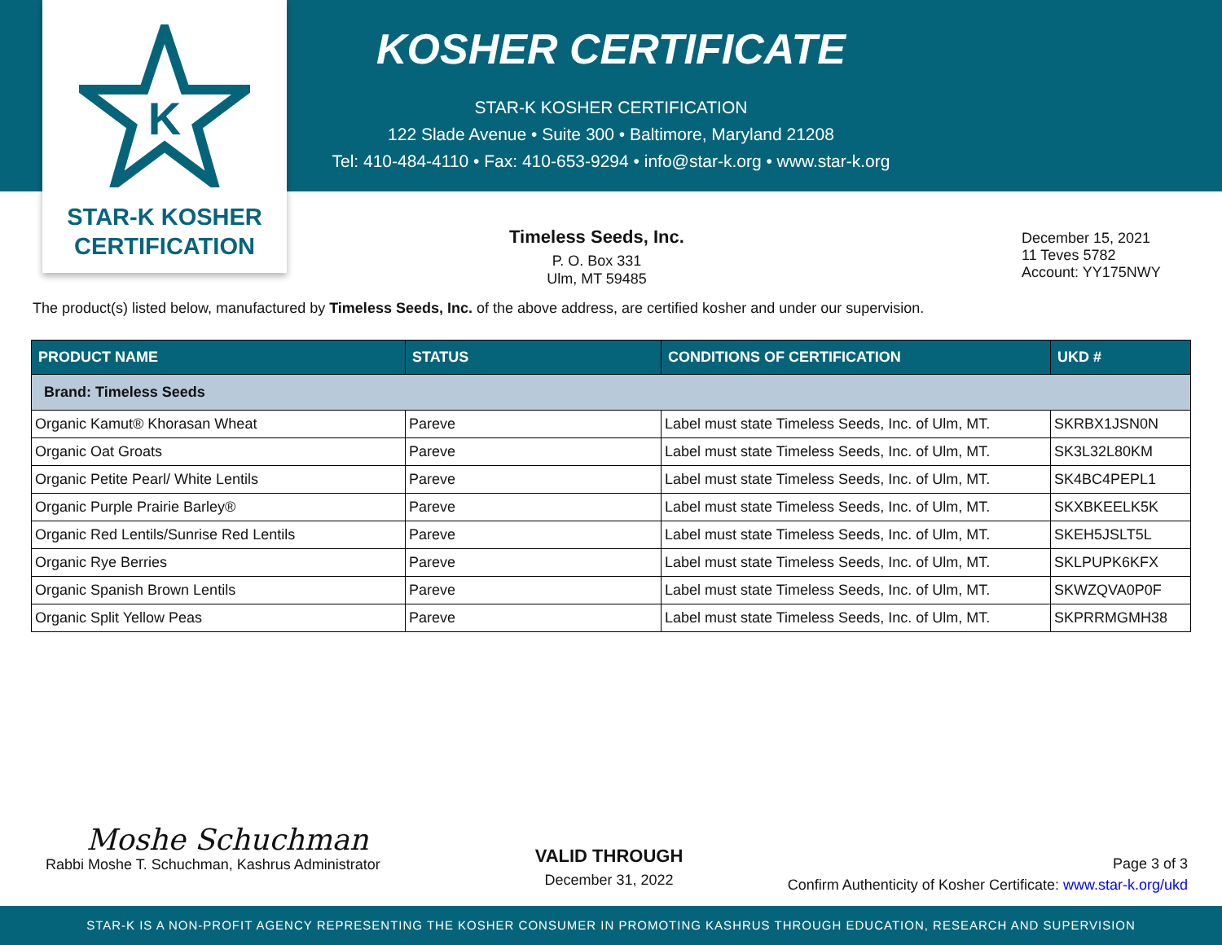K
STAR-K KOSHER
CERTIFICATION
KOSHER CERTIFICATE
STAR-K KOSHER CERTIFICATION
122 Slade Avenue • Suite 300 • Baltimore, Maryland 21208
Tel: 410-484-4110 • Fax: 410-653-9294 • info@star-k.org • www.star-k.org
Timeless Seeds, Inc.
P. O. Box 331
Ulm, MT 59485
December 15, 2021
11 Teves 5782
Account: YY175NWY
The product(s) listed below, manufactured by Timeless Seeds, Inc. of the above address, are certified kosher and under our supervision.
| PRODUCT NAME | STATUS | CONDITIONS OF CERTIFICATION | UKD # |
| --- | --- | --- | --- |
| Brand: Timeless Seeds | | | |
| Organic Kamut® Khorasan Wheat | Pareve | Label must state Timeless Seeds, Inc. of Ulm, MT. | SKRBX1JSN0N |
| Organic Oat Groats | Pareve | Label must state Timeless Seeds, Inc. of Ulm, MT. | SK3L32L80KM |
| Organic Petite Pearl/ White Lentils | Pareve | Label must state Timeless Seeds, Inc. of Ulm, MT. | SK4BC4PEPL1 |
| Organic Purple Prairie Barley® | Pareve | Label must state Timeless Seeds, Inc. of Ulm, MT. | SKXBKEELK5K |
| Organic Red Lentils/Sunrise Red Lentils | Pareve | Label must state Timeless Seeds, Inc. of Ulm, MT. | SKEH5JSLT5L |
| Organic Rye Berries | Pareve | Label must state Timeless Seeds, Inc. of Ulm, MT. | SKLPUPK6KFX |
| Organic Spanish Brown Lentils | Pareve | Label must state Timeless Seeds, Inc. of Ulm, MT. | SKWZQVA0P0F |
| Organic Split Yellow Peas | Pareve | Label must state Timeless Seeds, Inc. of Ulm, MT. | SKPRRMGMH38 |
Moshe Schuchman
Rabbi Moshe T. Schuchman, Kashrus Administrator
VALID THROUGH
December 31, 2022
Page 3 of 3
Confirm Authenticity of Kosher Certificate: www.star-k.org/ukd
STAR-K IS A NON-PROFIT AGENCY REPRESENTING THE KOSHER CONSUMER IN PROMOTING KASHRUS THROUGH EDUCATION, RESEARCH AND SUPERVISION